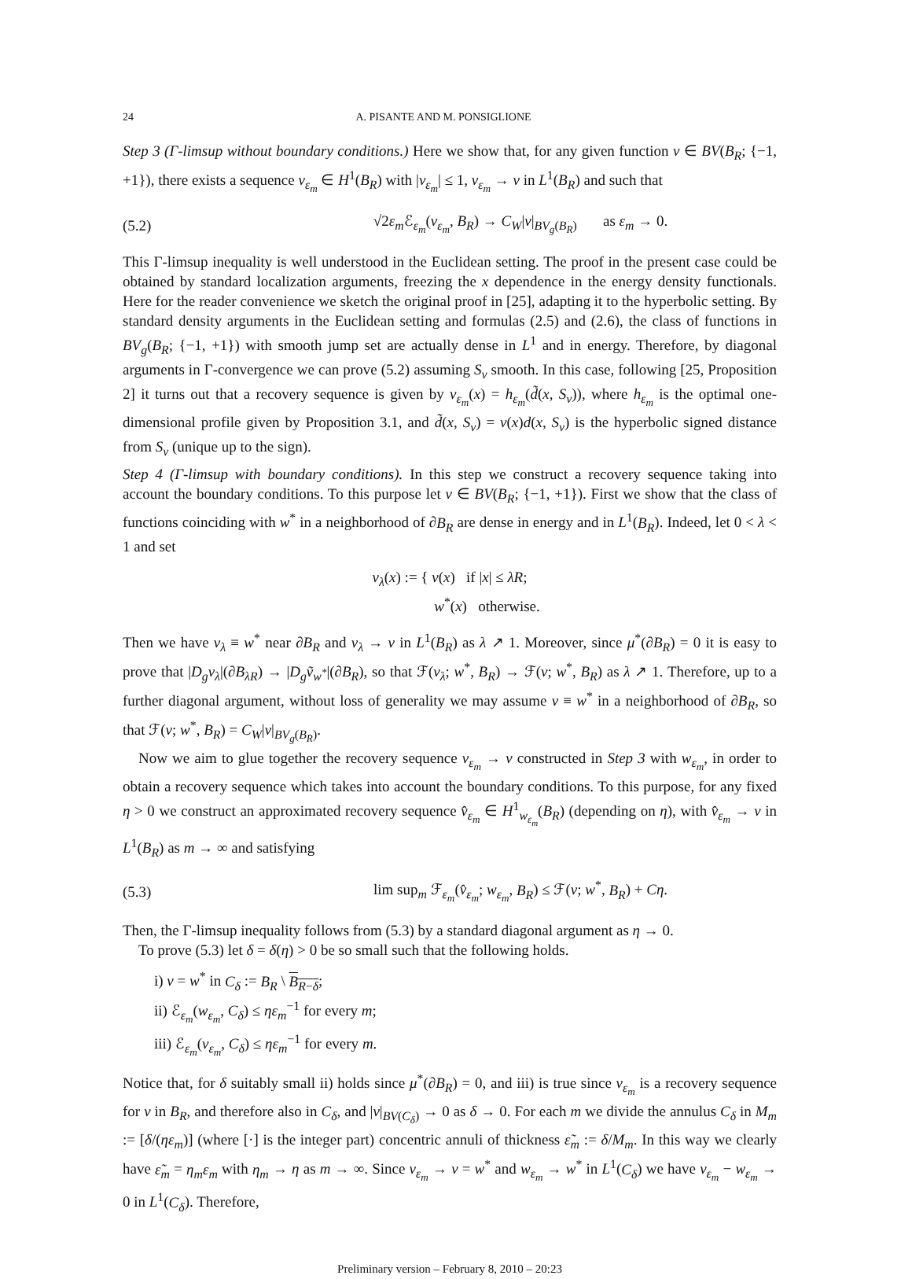24 A. PISANTE AND M. PONSIGLIONE
Step 3 (Γ-limsup without boundary conditions.) Here we show that, for any given function v ∈ BV(B<sub>R</sub>; {−1, +1}), there exists a sequence v<sub>ε<sub>m</sub></sub> ∈ H<sup>1</sup>(B<sub>R</sub>) with |v<sub>ε<sub>m</sub></sub>| ≤ 1, v<sub>ε<sub>m</sub></sub> → v in L<sup>1</sup>(B<sub>R</sub>) and such that
(5.2) √2ε<sub>m</sub> ℰ<sub>ε<sub>m</sub></sub>(v<sub>ε<sub>m</sub></sub>, B<sub>R</sub>) → C<sub>W</sub>|v|<sub>BV<sub>g</sub>(B<sub>R</sub>)</sub> as ε<sub>m</sub> → 0.
This Γ-limsup inequality is well understood in the Euclidean setting. The proof in the present case could be obtained by standard localization arguments, freezing the x dependence in the energy density functionals. Here for the reader convenience we sketch the original proof in [25], adapting it to the hyperbolic setting. By standard density arguments in the Euclidean setting and formulas (2.5) and (2.6), the class of functions in BV<sub>g</sub>(B<sub>R</sub>; {−1, +1}) with smooth jump set are actually dense in L<sup>1</sup> and in energy. Therefore, by diagonal arguments in Γ-convergence we can prove (5.2) assuming S<sub>v</sub> smooth. In this case, following [25, Proposition 2] it turns out that a recovery sequence is given by v<sub>ε<sub>m</sub></sub>(x) = h<sub>ε<sub>m</sub></sub>(d̃(x, S<sub>v</sub>)), where h<sub>ε<sub>m</sub></sub> is the optimal one-dimensional profile given by Proposition 3.1, and d̃(x, S<sub>v</sub>) = v(x)d(x, S<sub>v</sub>) is the hyperbolic signed distance from S<sub>v</sub> (unique up to the sign).
Step 4 (Γ-limsup with boundary conditions). In this step we construct a recovery sequence taking into account the boundary conditions. To this purpose let v ∈ BV(B<sub>R</sub>; {−1, +1}). First we show that the class of functions coinciding with w<sup>*</sup> in a neighborhood of ∂B<sub>R</sub> are dense in energy and in L<sup>1</sup>(B<sub>R</sub>). Indeed, let 0 < λ < 1 and set
v<sub>λ</sub>(x) := { v(x) if |x| ≤ λR;
w<sup>*</sup>(x) otherwise.
Then we have v<sub>λ</sub> ≡ w<sup>*</sup> near ∂B<sub>R</sub> and v<sub>λ</sub> → v in L<sup>1</sup>(B<sub>R</sub>) as λ ↗ 1. Moreover, since μ<sup>*</sup>(∂B<sub>R</sub>) = 0 it is easy to prove that |D<sub>g</sub>v<sub>λ</sub>|(∂B<sub>λR</sub>) → |D<sub>g</sub>ṽ<sub>w<sup>*</sup></sub>|(∂B<sub>R</sub>), so that ℱ(v<sub>λ</sub>; w<sup>*</sup>, B<sub>R</sub>) → ℱ(v; w<sup>*</sup>, B<sub>R</sub>) as λ ↗ 1. Therefore, up to a further diagonal argument, without loss of generality we may assume v ≡ w<sup>*</sup> in a neighborhood of ∂B<sub>R</sub>, so that ℱ(v; w<sup>*</sup>, B<sub>R</sub>) = C<sub>W</sub>|v|<sub>BV<sub>g</sub>(B<sub>R</sub>)</sub>.
Now we aim to glue together the recovery sequence v<sub>ε<sub>m</sub></sub> → v constructed in Step 3 with w<sub>ε<sub>m</sub></sub>, in order to obtain a recovery sequence which takes into account the boundary conditions. To this purpose, for any fixed η > 0 we construct an approximated recovery sequence v̂<sub>ε<sub>m</sub></sub> ∈ H<sup>1</sup><sub>w<sub>ε<sub>m</sub></sub></sub>(B<sub>R</sub>) (depending on η), with v̂<sub>ε<sub>m</sub></sub> → v in L<sup>1</sup>(B<sub>R</sub>) as m → ∞ and satisfying
(5.3) lim sup<sub>m</sub> ℱ<sub>ε<sub>m</sub></sub>(v̂<sub>ε<sub>m</sub></sub>; w<sub>ε<sub>m</sub></sub>, B<sub>R</sub>) ≤ ℱ(v; w<sup>*</sup>, B<sub>R</sub>) + Cη.
Then, the Γ-limsup inequality follows from (5.3) by a standard diagonal argument as η → 0.
To prove (5.3) let δ = δ(η) > 0 be so small such that the following holds.
i) v = w<sup>*</sup> in C<sub>δ</sub> := B<sub>R</sub> \ B<sub>R−δ</sub>;
ii) ℰ<sub>ε<sub>m</sub></sub>(w<sub>ε<sub>m</sub></sub>, C<sub>δ</sub>) ≤ ηε<sub>m</sub><sup>−1</sup> for every m;
iii) ℰ<sub>ε<sub>m</sub></sub>(v<sub>ε<sub>m</sub></sub>, C<sub>δ</sub>) ≤ ηε<sub>m</sub><sup>−1</sup> for every m.
Notice that, for δ suitably small ii) holds since μ<sup>*</sup>(∂B<sub>R</sub>) = 0, and iii) is true since v<sub>ε<sub>m</sub></sub> is a recovery sequence for v in B<sub>R</sub>, and therefore also in C<sub>δ</sub>, and |v|<sub>BV(C<sub>δ</sub>)</sub> → 0 as δ → 0. For each m we divide the annulus C<sub>δ</sub> in M<sub>m</sub> := [δ/(ηε<sub>m</sub>)] (where [·] is the integer part) concentric annuli of thickness ε̃<sub>m</sub> := δ/M<sub>m</sub>. In this way we clearly have ε̃<sub>m</sub> = η<sub>m</sub>ε<sub>m</sub> with η<sub>m</sub> → η as m → ∞. Since v<sub>ε<sub>m</sub></sub> → v = w<sup>*</sup> and w<sub>ε<sub>m</sub></sub> → w<sup>*</sup> in L<sup>1</sup>(C<sub>δ</sub>) we have v<sub>ε<sub>m</sub></sub> − w<sub>ε<sub>m</sub></sub> → 0 in L<sup>1</sup>(C<sub>δ</sub>). Therefore,
Preliminary version – February 8, 2010 – 20:23